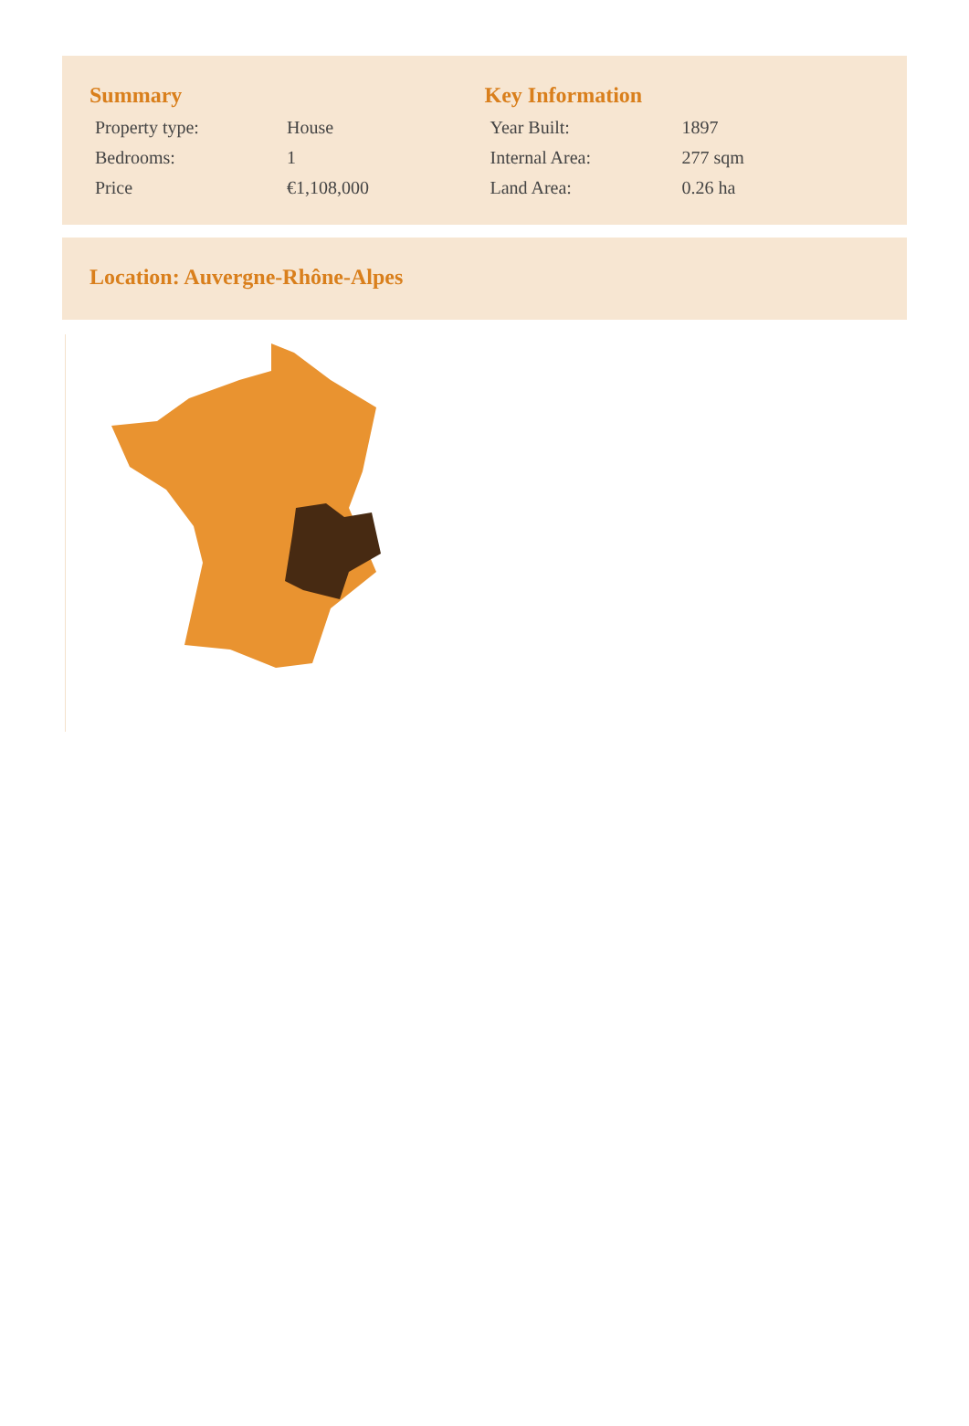Summary
| Property type: | House |
| Bedrooms: | 1 |
| Price | €1,108,000 |
Key Information
| Year Built: | 1897 |
| Internal Area: | 277 sqm |
| Land Area: | 0.26 ha |
Location: Auvergne-Rhône-Alpes